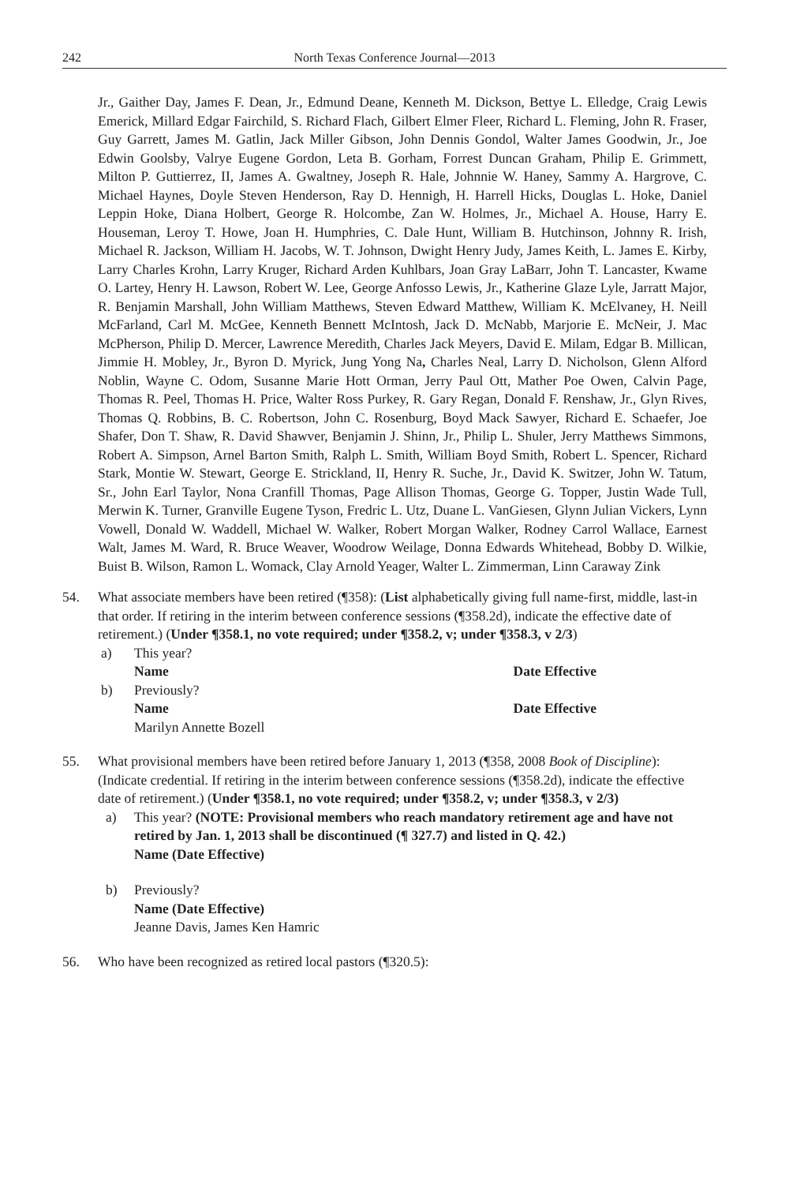242 North Texas Conference Journal—2013
Jr., Gaither Day, James F. Dean, Jr., Edmund Deane, Kenneth M. Dickson, Bettye L. Elledge, Craig Lewis Emerick, Millard Edgar Fairchild, S. Richard Flach, Gilbert Elmer Fleer, Richard L. Fleming, John R. Fraser, Guy Garrett, James M. Gatlin, Jack Miller Gibson, John Dennis Gondol, Walter James Goodwin, Jr., Joe Edwin Goolsby, Valrye Eugene Gordon, Leta B. Gorham, Forrest Duncan Graham, Philip E. Grimmett, Milton P. Guttierrez, II, James A. Gwaltney, Joseph R. Hale, Johnnie W. Haney, Sammy A. Hargrove, C. Michael Haynes, Doyle Steven Henderson, Ray D. Hennigh, H. Harrell Hicks, Douglas L. Hoke, Daniel Leppin Hoke, Diana Holbert, George R. Holcombe, Zan W. Holmes, Jr., Michael A. House, Harry E. Houseman, Leroy T. Howe, Joan H. Humphries, C. Dale Hunt, William B. Hutchinson, Johnny R. Irish, Michael R. Jackson, William H. Jacobs, W. T. Johnson, Dwight Henry Judy, James Keith, L. James E. Kirby, Larry Charles Krohn, Larry Kruger, Richard Arden Kuhlbars, Joan Gray LaBarr, John T. Lancaster, Kwame O. Lartey, Henry H. Lawson, Robert W. Lee, George Anfosso Lewis, Jr., Katherine Glaze Lyle, Jarratt Major, R. Benjamin Marshall, John William Matthews, Steven Edward Matthew, William K. McElvaney, H. Neill McFarland, Carl M. McGee, Kenneth Bennett McIntosh, Jack D. McNabb, Marjorie E. McNeir, J. Mac McPherson, Philip D. Mercer, Lawrence Meredith, Charles Jack Meyers, David E. Milam, Edgar B. Millican, Jimmie H. Mobley, Jr., Byron D. Myrick, Jung Yong Na, Charles Neal, Larry D. Nicholson, Glenn Alford Noblin, Wayne C. Odom, Susanne Marie Hott Orman, Jerry Paul Ott, Mather Poe Owen, Calvin Page, Thomas R. Peel, Thomas H. Price, Walter Ross Purkey, R. Gary Regan, Donald F. Renshaw, Jr., Glyn Rives, Thomas Q. Robbins, B. C. Robertson, John C. Rosenburg, Boyd Mack Sawyer, Richard E. Schaefer, Joe Shafer, Don T. Shaw, R. David Shawver, Benjamin J. Shinn, Jr., Philip L. Shuler, Jerry Matthews Simmons, Robert A. Simpson, Arnel Barton Smith, Ralph L. Smith, William Boyd Smith, Robert L. Spencer, Richard Stark, Montie W. Stewart, George E. Strickland, II, Henry R. Suche, Jr., David K. Switzer, John W. Tatum, Sr., John Earl Taylor, Nona Cranfill Thomas, Page Allison Thomas, George G. Topper, Justin Wade Tull, Merwin K. Turner, Granville Eugene Tyson, Fredric L. Utz, Duane L. VanGiesen, Glynn Julian Vickers, Lynn Vowell, Donald W. Waddell, Michael W. Walker, Robert Morgan Walker, Rodney Carrol Wallace, Earnest Walt, James M. Ward, R. Bruce Weaver, Woodrow Weilage, Donna Edwards Whitehead, Bobby D. Wilkie, Buist B. Wilson, Ramon L. Womack, Clay Arnold Yeager, Walter L. Zimmerman, Linn Caraway Zink
54. What associate members have been retired (¶358): (List alphabetically giving full name-first, middle, last-in that order. If retiring in the interim between conference sessions (¶358.2d), indicate the effective date of retirement.) (Under ¶358.1, no vote required; under ¶358.2, v; under ¶358.3, v 2/3)
a) This year?
Name Date Effective
b) Previously?
Name Date Effective
Marilyn Annette Bozell
55. What provisional members have been retired before January 1, 2013 (¶358, 2008 Book of Discipline): (Indicate credential. If retiring in the interim between conference sessions (¶358.2d), indicate the effective date of retirement.) (Under ¶358.1, no vote required; under ¶358.2, v; under ¶358.3, v 2/3)
a) This year? (NOTE: Provisional members who reach mandatory retirement age and have not retired by Jan. 1, 2013 shall be discontinued (¶ 327.7) and listed in Q. 42.)
Name (Date Effective)
b) Previously?
Name (Date Effective)
Jeanne Davis, James Ken Hamric
56. Who have been recognized as retired local pastors (¶320.5):